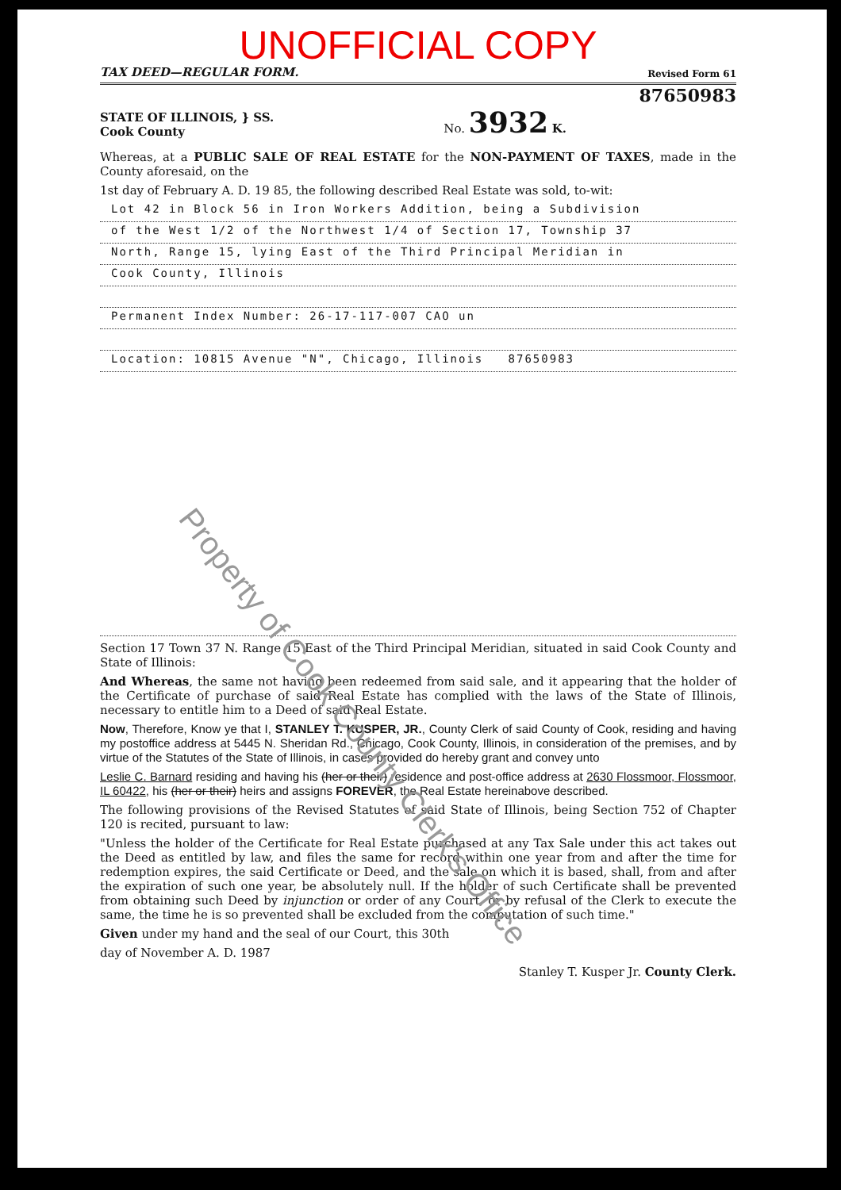UNOFFICIAL COPY
TAX DEED—REGULAR FORM. Revised Form 61
87650983
STATE OF ILLINOIS, } SS.
Cook County No. 3932 K.
Whereas, at a PUBLIC SALE OF REAL ESTATE for the NON-PAYMENT OF TAXES, made in the County aforesaid, on the
1st day of February A. D. 19 85, the following described Real Estate was sold, to-wit:
Lot 42 in Block 56 in Iron Workers Addition, being a Subdivision
of the West 1/2 of the Northwest 1/4 of Section 17, Township 37
North, Range 15, lying East of the Third Principal Meridian in
Cook County, Illinois
Permanent Index Number: 26-17-117-007 CAO un
Location: 10815 Avenue "N", Chicago, Illinois 87650983
Section 17 Town 37 N. Range 15 East of the Third Principal Meridian, situated in said Cook County and State of Illinois:
And Whereas, the same not having been redeemed from said sale, and it appearing that the holder of the Certificate of purchase of said Real Estate has complied with the laws of the State of Illinois, necessary to entitle him to a Deed of said Real Estate.
Now, Therefore, Know ye that I, STANLEY T. KUSPER, JR., County Clerk of said County of Cook, residing and having my postoffice address at 5445 N. Sheridan Rd., Chicago, Cook County, Illinois, in consideration of the premises, and by virtue of the Statutes of the State of Illinois, in cases provided do hereby grant and convey unto
Leslie C. Barnard residing and having his (her or their) residence and post-office address at 2630 Flossmoor, Flossmoor, IL 60422, his (her or their) heirs and assigns FOREVER, the Real Estate hereinabove described.
The following provisions of the Revised Statutes of said State of Illinois, being Section 752 of Chapter 120 is recited, pursuant to law:
"Unless the holder of the Certificate for Real Estate purchased at any Tax Sale under this act takes out the Deed as entitled by law, and files the same for record within one year from and after the time for redemption expires, the said Certificate or Deed, and the sale on which it is based, shall, from and after the expiration of such one year, be absolutely null. If the holder of such Certificate shall be prevented from obtaining such Deed by injunction or order of any Court, or by refusal of the Clerk to execute the same, the time he is so prevented shall be excluded from the computation of such time."
Given under my hand and the seal of our Court, this 30th
day of November A. D. 1987
Stanley T. Kusper Jr. County Clerk.
Property of Cook County Clerk's Office